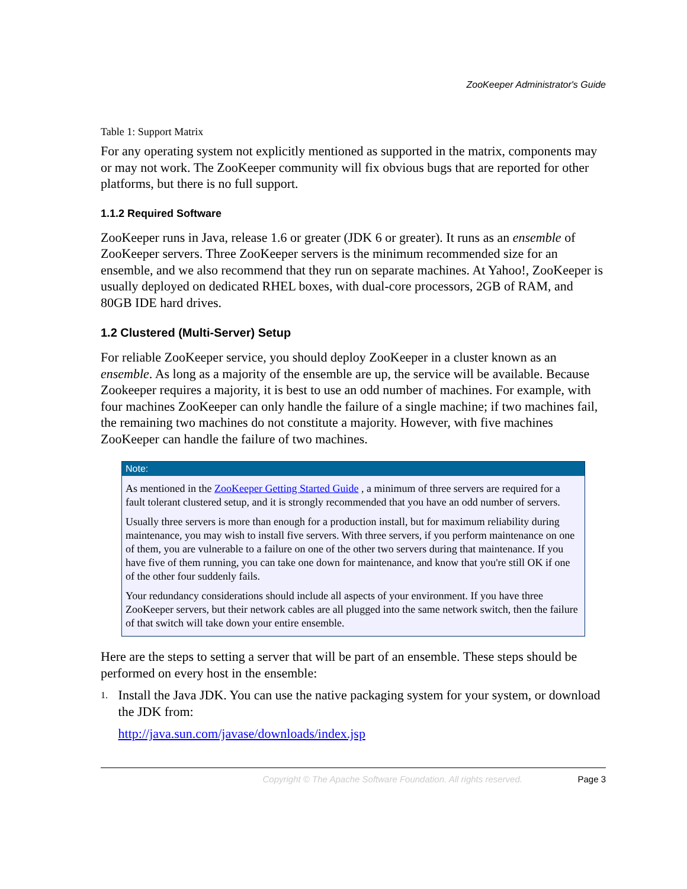ZooKeeper Administrator's Guide
Table 1: Support Matrix
For any operating system not explicitly mentioned as supported in the matrix, components may or may not work. The ZooKeeper community will fix obvious bugs that are reported for other platforms, but there is no full support.
1.1.2 Required Software
ZooKeeper runs in Java, release 1.6 or greater (JDK 6 or greater). It runs as an ensemble of ZooKeeper servers. Three ZooKeeper servers is the minimum recommended size for an ensemble, and we also recommend that they run on separate machines. At Yahoo!, ZooKeeper is usually deployed on dedicated RHEL boxes, with dual-core processors, 2GB of RAM, and 80GB IDE hard drives.
1.2 Clustered (Multi-Server) Setup
For reliable ZooKeeper service, you should deploy ZooKeeper in a cluster known as an ensemble. As long as a majority of the ensemble are up, the service will be available. Because Zookeeper requires a majority, it is best to use an odd number of machines. For example, with four machines ZooKeeper can only handle the failure of a single machine; if two machines fail, the remaining two machines do not constitute a majority. However, with five machines ZooKeeper can handle the failure of two machines.
Note:
As mentioned in the ZooKeeper Getting Started Guide , a minimum of three servers are required for a fault tolerant clustered setup, and it is strongly recommended that you have an odd number of servers.
Usually three servers is more than enough for a production install, but for maximum reliability during maintenance, you may wish to install five servers. With three servers, if you perform maintenance on one of them, you are vulnerable to a failure on one of the other two servers during that maintenance. If you have five of them running, you can take one down for maintenance, and know that you're still OK if one of the other four suddenly fails.
Your redundancy considerations should include all aspects of your environment. If you have three ZooKeeper servers, but their network cables are all plugged into the same network switch, then the failure of that switch will take down your entire ensemble.
Here are the steps to setting a server that will be part of an ensemble. These steps should be performed on every host in the ensemble:
1.
Install the Java JDK. You can use the native packaging system for your system, or download the JDK from:
http://java.sun.com/javase/downloads/index.jsp
Copyright © The Apache Software Foundation. All rights reserved. Page 3